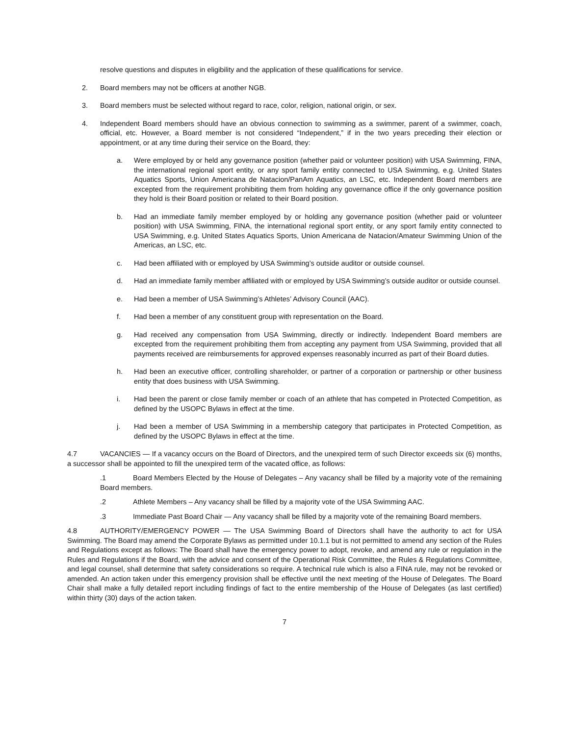resolve questions and disputes in eligibility and the application of these qualifications for service.
2. Board members may not be officers at another NGB.
3. Board members must be selected without regard to race, color, religion, national origin, or sex.
4. Independent Board members should have an obvious connection to swimming as a swimmer, parent of a swimmer, coach, official, etc. However, a Board member is not considered “Independent,” if in the two years preceding their election or appointment, or at any time during their service on the Board, they:
a. Were employed by or held any governance position (whether paid or volunteer position) with USA Swimming, FINA, the international regional sport entity, or any sport family entity connected to USA Swimming, e.g. United States Aquatics Sports, Union Americana de Natacion/PanAm Aquatics, an LSC, etc. Independent Board members are excepted from the requirement prohibiting them from holding any governance office if the only governance position they hold is their Board position or related to their Board position.
b. Had an immediate family member employed by or holding any governance position (whether paid or volunteer position) with USA Swimming, FINA, the international regional sport entity, or any sport family entity connected to USA Swimming, e.g. United States Aquatics Sports, Union Americana de Natacion/Amateur Swimming Union of the Americas, an LSC, etc.
c. Had been affiliated with or employed by USA Swimming’s outside auditor or outside counsel.
d. Had an immediate family member affiliated with or employed by USA Swimming’s outside auditor or outside counsel.
e. Had been a member of USA Swimming’s Athletes’ Advisory Council (AAC).
f. Had been a member of any constituent group with representation on the Board.
g. Had received any compensation from USA Swimming, directly or indirectly. Independent Board members are excepted from the requirement prohibiting them from accepting any payment from USA Swimming, provided that all payments received are reimbursements for approved expenses reasonably incurred as part of their Board duties.
h. Had been an executive officer, controlling shareholder, or partner of a corporation or partnership or other business entity that does business with USA Swimming.
i. Had been the parent or close family member or coach of an athlete that has competed in Protected Competition, as defined by the USOPC Bylaws in effect at the time.
j. Had been a member of USA Swimming in a membership category that participates in Protected Competition, as defined by the USOPC Bylaws in effect at the time.
4.7 VACANCIES — If a vacancy occurs on the Board of Directors, and the unexpired term of such Director exceeds six (6) months, a successor shall be appointed to fill the unexpired term of the vacated office, as follows:
.1 Board Members Elected by the House of Delegates – Any vacancy shall be filled by a majority vote of the remaining Board members.
.2 Athlete Members – Any vacancy shall be filled by a majority vote of the USA Swimming AAC.
.3 Immediate Past Board Chair — Any vacancy shall be filled by a majority vote of the remaining Board members.
4.8 AUTHORITY/EMERGENCY POWER — The USA Swimming Board of Directors shall have the authority to act for USA Swimming. The Board may amend the Corporate Bylaws as permitted under 10.1.1 but is not permitted to amend any section of the Rules and Regulations except as follows: The Board shall have the emergency power to adopt, revoke, and amend any rule or regulation in the Rules and Regulations if the Board, with the advice and consent of the Operational Risk Committee, the Rules & Regulations Committee, and legal counsel, shall determine that safety considerations so require. A technical rule which is also a FINA rule, may not be revoked or amended. An action taken under this emergency provision shall be effective until the next meeting of the House of Delegates. The Board Chair shall make a fully detailed report including findings of fact to the entire membership of the House of Delegates (as last certified) within thirty (30) days of the action taken.
7